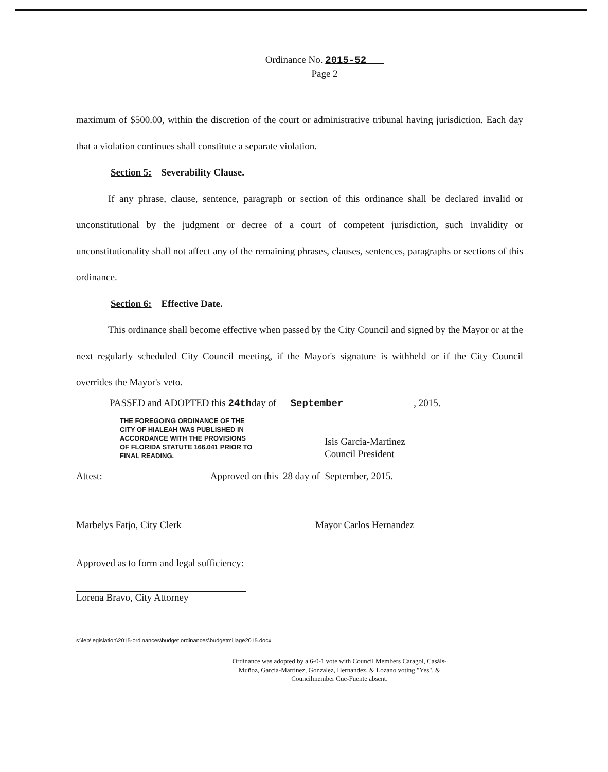Ordinance No. 2015-52
Page 2
maximum of $500.00, within the discretion of the court or administrative tribunal having jurisdiction. Each day that a violation continues shall constitute a separate violation.
Section 5: Severability Clause.
If any phrase, clause, sentence, paragraph or section of this ordinance shall be declared invalid or unconstitutional by the judgment or decree of a court of competent jurisdiction, such invalidity or unconstitutionality shall not affect any of the remaining phrases, clauses, sentences, paragraphs or sections of this ordinance.
Section 6: Effective Date.
This ordinance shall become effective when passed by the City Council and signed by the Mayor or at the next regularly scheduled City Council meeting, if the Mayor's signature is withheld or if the City Council overrides the Mayor's veto.
PASSED and ADOPTED this 24thday of September , 2015.
THE FOREGOING ORDINANCE OF THE CITY OF HIALEAH WAS PUBLISHED IN ACCORDANCE WITH THE PROVISIONS OF FLORIDA STATUTE 166.041 PRIOR TO FINAL READING.
Isis Garcia-Martinez
Council President
Attest: Approved on this 28 day of September, 2015.
Marbelys Fatjo, City Clerk Mayor Carlos Hernandez
Approved as to form and legal sufficiency:
Lorena Bravo, City Attorney
s:\leb\legislation\2015-ordinances\budget ordinances\budgetmillage2015.docx
Ordinance was adopted by a 6-0-1 vote with Council Members Caragol, Casáls-Muñoz, Garcia-Martinez, Gonzalez, Hernandez, & Lozano voting "Yes", & Councilmember Cue-Fuente absent.